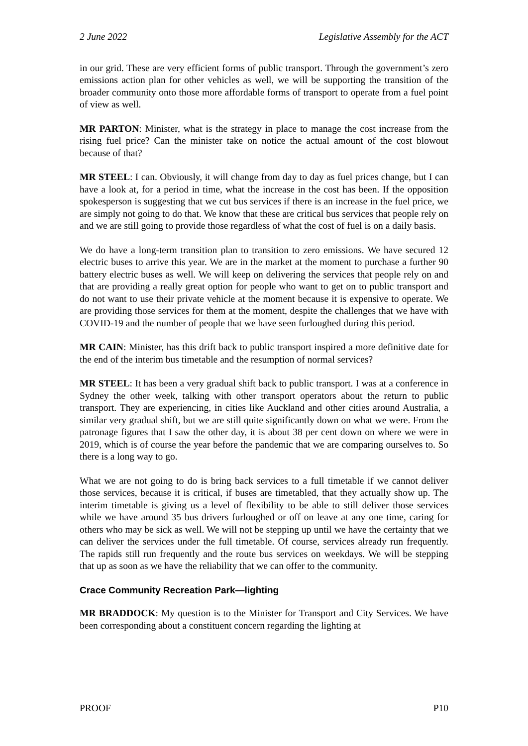2 June 2022 Legislative Assembly for the ACT
in our grid. These are very efficient forms of public transport. Through the government’s zero emissions action plan for other vehicles as well, we will be supporting the transition of the broader community onto those more affordable forms of transport to operate from a fuel point of view as well.
MR PARTON: Minister, what is the strategy in place to manage the cost increase from the rising fuel price? Can the minister take on notice the actual amount of the cost blowout because of that?
MR STEEL: I can. Obviously, it will change from day to day as fuel prices change, but I can have a look at, for a period in time, what the increase in the cost has been. If the opposition spokesperson is suggesting that we cut bus services if there is an increase in the fuel price, we are simply not going to do that. We know that these are critical bus services that people rely on and we are still going to provide those regardless of what the cost of fuel is on a daily basis.
We do have a long-term transition plan to transition to zero emissions. We have secured 12 electric buses to arrive this year. We are in the market at the moment to purchase a further 90 battery electric buses as well. We will keep on delivering the services that people rely on and that are providing a really great option for people who want to get on to public transport and do not want to use their private vehicle at the moment because it is expensive to operate. We are providing those services for them at the moment, despite the challenges that we have with COVID-19 and the number of people that we have seen furloughed during this period.
MR CAIN: Minister, has this drift back to public transport inspired a more definitive date for the end of the interim bus timetable and the resumption of normal services?
MR STEEL: It has been a very gradual shift back to public transport. I was at a conference in Sydney the other week, talking with other transport operators about the return to public transport. They are experiencing, in cities like Auckland and other cities around Australia, a similar very gradual shift, but we are still quite significantly down on what we were. From the patronage figures that I saw the other day, it is about 38 per cent down on where we were in 2019, which is of course the year before the pandemic that we are comparing ourselves to. So there is a long way to go.
What we are not going to do is bring back services to a full timetable if we cannot deliver those services, because it is critical, if buses are timetabled, that they actually show up. The interim timetable is giving us a level of flexibility to be able to still deliver those services while we have around 35 bus drivers furloughed or off on leave at any one time, caring for others who may be sick as well. We will not be stepping up until we have the certainty that we can deliver the services under the full timetable. Of course, services already run frequently. The rapids still run frequently and the route bus services on weekdays. We will be stepping that up as soon as we have the reliability that we can offer to the community.
Crace Community Recreation Park—lighting
MR BRADDOCK: My question is to the Minister for Transport and City Services. We have been corresponding about a constituent concern regarding the lighting at
PROOF P10